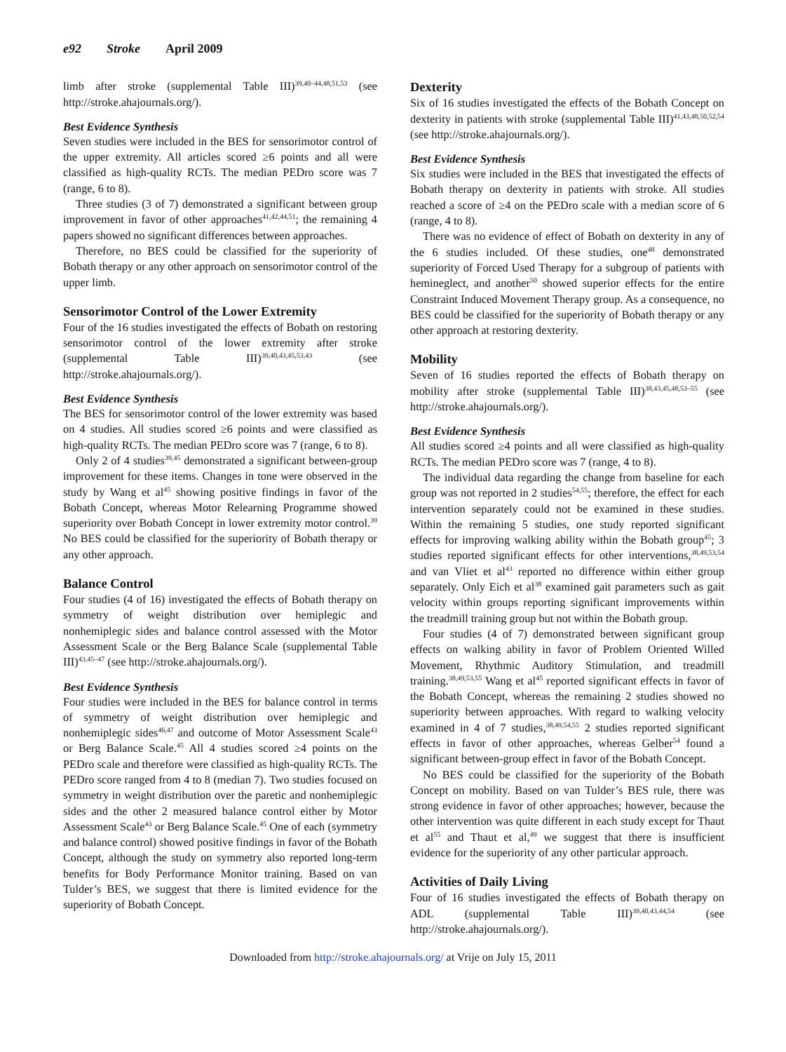e92 Stroke April 2009
limb after stroke (supplemental Table III)<sup>39,40–44,48,51,53</sup> (see http://stroke.ahajournals.org/).
Best Evidence Synthesis
Seven studies were included in the BES for sensorimotor control of the upper extremity. All articles scored ≥6 points and all were classified as high-quality RCTs. The median PEDro score was 7 (range, 6 to 8).
Three studies (3 of 7) demonstrated a significant between group improvement in favor of other approaches<sup>41,42,44,51</sup>; the remaining 4 papers showed no significant differences between approaches.
Therefore, no BES could be classified for the superiority of Bobath therapy or any other approach on sensorimotor control of the upper limb.
Sensorimotor Control of the Lower Extremity
Four of the 16 studies investigated the effects of Bobath on restoring sensorimotor control of the lower extremity after stroke (supplemental Table III)<sup>39,40,43,45,53,43</sup> (see http://stroke.ahajournals.org/).
Best Evidence Synthesis
The BES for sensorimotor control of the lower extremity was based on 4 studies. All studies scored ≥6 points and were classified as high-quality RCTs. The median PEDro score was 7 (range, 6 to 8).
Only 2 of 4 studies<sup>39,45</sup> demonstrated a significant between-group improvement for these items. Changes in tone were observed in the study by Wang et al<sup>45</sup> showing positive findings in favor of the Bobath Concept, whereas Motor Relearning Programme showed superiority over Bobath Concept in lower extremity motor control.<sup>39</sup> No BES could be classified for the superiority of Bobath therapy or any other approach.
Balance Control
Four studies (4 of 16) investigated the effects of Bobath therapy on symmetry of weight distribution over hemiplegic and nonhemiplegic sides and balance control assessed with the Motor Assessment Scale or the Berg Balance Scale (supplemental Table III)<sup>43,45–47</sup> (see http://stroke.ahajournals.org/).
Best Evidence Synthesis
Four studies were included in the BES for balance control in terms of symmetry of weight distribution over hemiplegic and nonhemiplegic sides<sup>46,47</sup> and outcome of Motor Assessment Scale<sup>43</sup> or Berg Balance Scale.<sup>45</sup> All 4 studies scored ≥4 points on the PEDro scale and therefore were classified as high-quality RCTs. The PEDro score ranged from 4 to 8 (median 7). Two studies focused on symmetry in weight distribution over the paretic and nonhemiplegic sides and the other 2 measured balance control either by Motor Assessment Scale<sup>43</sup> or Berg Balance Scale.<sup>45</sup> One of each (symmetry and balance control) showed positive findings in favor of the Bobath Concept, although the study on symmetry also reported long-term benefits for Body Performance Monitor training. Based on van Tulder’s BES, we suggest that there is limited evidence for the superiority of Bobath Concept.
Dexterity
Six of 16 studies investigated the effects of the Bobath Concept on dexterity in patients with stroke (supplemental Table III)<sup>41,43,48,50,52,54</sup> (see http://stroke.ahajournals.org/).
Best Evidence Synthesis
Six studies were included in the BES that investigated the effects of Bobath therapy on dexterity in patients with stroke. All studies reached a score of ≥4 on the PEDro scale with a median score of 6 (range, 4 to 8).
There was no evidence of effect of Bobath on dexterity in any of the 6 studies included. Of these studies, one<sup>48</sup> demonstrated superiority of Forced Used Therapy for a subgroup of patients with hemineglect, and another<sup>50</sup> showed superior effects for the entire Constraint Induced Movement Therapy group. As a consequence, no BES could be classified for the superiority of Bobath therapy or any other approach at restoring dexterity.
Mobility
Seven of 16 studies reported the effects of Bobath therapy on mobility after stroke (supplemental Table III)<sup>38,43,45,48,53–55</sup> (see http://stroke.ahajournals.org/).
Best Evidence Synthesis
All studies scored ≥4 points and all were classified as high-quality RCTs. The median PEDro score was 7 (range, 4 to 8).
The individual data regarding the change from baseline for each group was not reported in 2 studies<sup>54,55</sup>; therefore, the effect for each intervention separately could not be examined in these studies. Within the remaining 5 studies, one study reported significant effects for improving walking ability within the Bobath group<sup>45</sup>; 3 studies reported significant effects for other interventions,<sup>38,49,53,54</sup> and van Vliet et al<sup>43</sup> reported no difference within either group separately. Only Eich et al<sup>38</sup> examined gait parameters such as gait velocity within groups reporting significant improvements within the treadmill training group but not within the Bobath group.
Four studies (4 of 7) demonstrated between significant group effects on walking ability in favor of Problem Oriented Willed Movement, Rhythmic Auditory Stimulation, and treadmill training.<sup>38,49,53,55</sup> Wang et al<sup>45</sup> reported significant effects in favor of the Bobath Concept, whereas the remaining 2 studies showed no superiority between approaches. With regard to walking velocity examined in 4 of 7 studies,<sup>38,49,54,55</sup> 2 studies reported significant effects in favor of other approaches, whereas Gelber<sup>54</sup> found a significant between-group effect in favor of the Bobath Concept.
No BES could be classified for the superiority of the Bobath Concept on mobility. Based on van Tulder’s BES rule, there was strong evidence in favor of other approaches; however, because the other intervention was quite different in each study except for Thaut et al<sup>55</sup> and Thaut et al,<sup>49</sup> we suggest that there is insufficient evidence for the superiority of any other particular approach.
Activities of Daily Living
Four of 16 studies investigated the effects of Bobath therapy on ADL (supplemental Table III)<sup>39,40,43,44,54</sup> (see http://stroke.ahajournals.org/).
Downloaded from http://stroke.ahajournals.org/ at Vrije on July 15, 2011